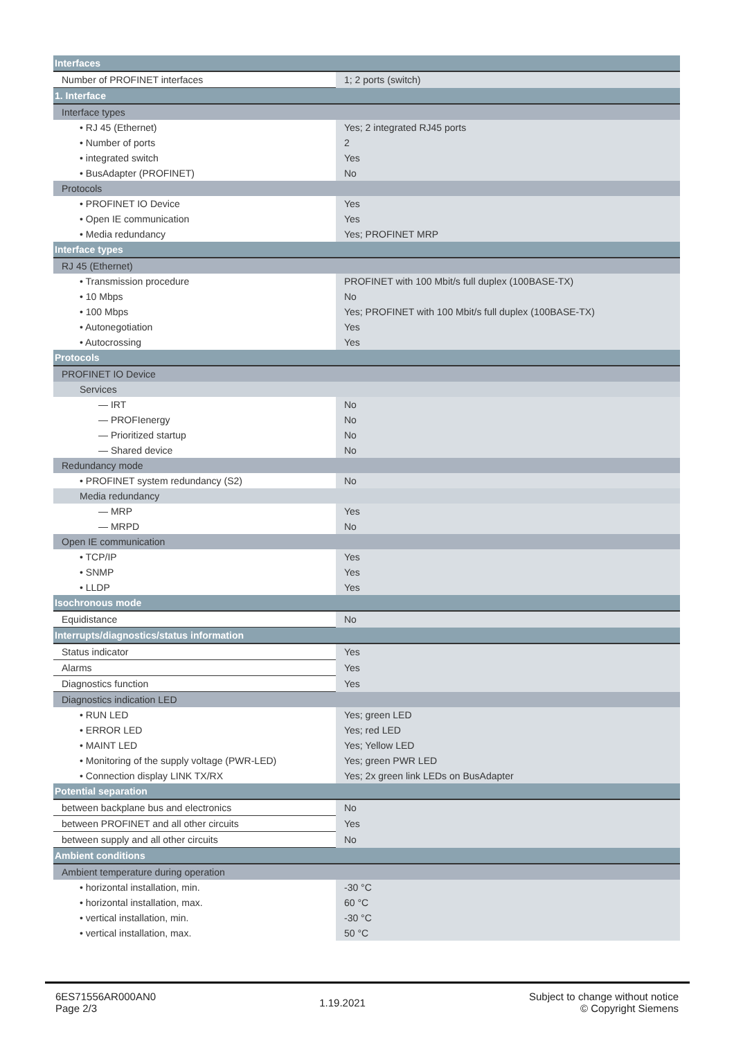| Interfaces | |
| Number of PROFINET interfaces | 1; 2 ports (switch) |
| 1. Interface | |
| Interface types | |
| • RJ 45 (Ethernet) | Yes; 2 integrated RJ45 ports |
| • Number of ports | 2 |
| • integrated switch | Yes |
| • BusAdapter (PROFINET) | No |
| Protocols | |
| • PROFINET IO Device | Yes |
| • Open IE communication | Yes |
| • Media redundancy | Yes; PROFINET MRP |
| Interface types | |
| RJ 45 (Ethernet) | |
| • Transmission procedure | PROFINET with 100 Mbit/s full duplex (100BASE-TX) |
| • 10 Mbps | No |
| • 100 Mbps | Yes; PROFINET with 100 Mbit/s full duplex (100BASE-TX) |
| • Autonegotiation | Yes |
| • Autocrossing | Yes |
| Protocols | |
| PROFINET IO Device | |
| Services | |
| — IRT | No |
| — PROFIenergy | No |
| — Prioritized startup | No |
| — Shared device | No |
| Redundancy mode | |
| • PROFINET system redundancy (S2) | No |
| Media redundancy | |
| — MRP | Yes |
| — MRPD | No |
| Open IE communication | |
| • TCP/IP | Yes |
| • SNMP | Yes |
| • LLDP | Yes |
| Isochronous mode | |
| Equidistance | No |
| Interrupts/diagnostics/status information | |
| Status indicator | Yes |
| Alarms | Yes |
| Diagnostics function | Yes |
| Diagnostics indication LED | |
| • RUN LED | Yes; green LED |
| • ERROR LED | Yes; red LED |
| • MAINT LED | Yes; Yellow LED |
| • Monitoring of the supply voltage (PWR-LED) | Yes; green PWR LED |
| • Connection display LINK TX/RX | Yes; 2x green link LEDs on BusAdapter |
| Potential separation | |
| between backplane bus and electronics | No |
| between PROFINET and all other circuits | Yes |
| between supply and all other circuits | No |
| Ambient conditions | |
| Ambient temperature during operation | |
| • horizontal installation, min. | -30 °C |
| • horizontal installation, max. | 60 °C |
| • vertical installation, min. | -30 °C |
| • vertical installation, max. | 50 °C |
6ES71556AR000AN0
Page 2/3
1.19.2021
Subject to change without notice
© Copyright Siemens